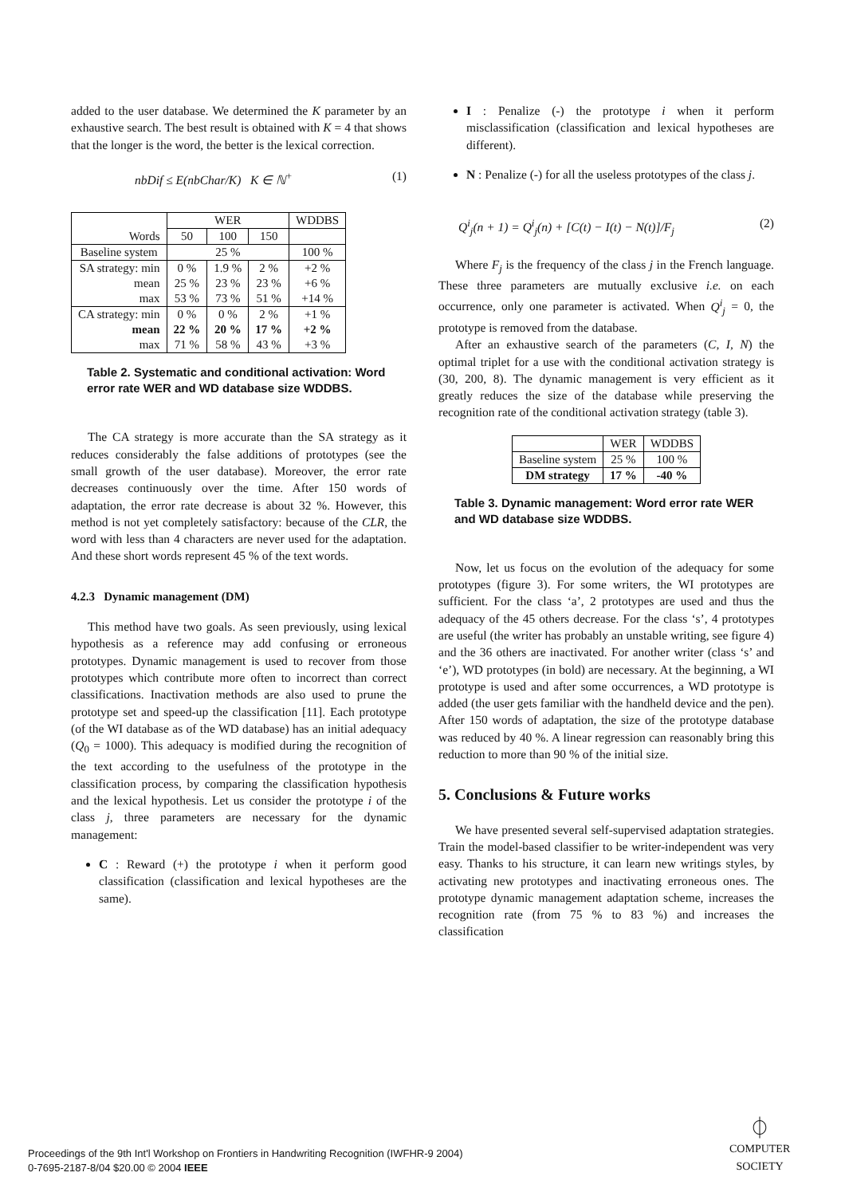added to the user database. We determined the K parameter by an exhaustive search. The best result is obtained with K = 4 that shows that the longer is the word, the better is the lexical correction.
nbDif ≤ E(nbChar/K) K ∈ ℕ<sup>+</sup> (1)
| | WER | | | WDDBS |
| Words | 50 | 100 | 150 | |
| Baseline system | 25 % | | | 100 % |
| SA strategy: min | 0 % | 1.9 % | 2 % | +2 % |
| mean | 25 % | 23 % | 23 % | +6 % |
| max | 53 % | 73 % | 51 % | +14 % |
| CA strategy: min | 0 % | 0 % | 2 % | +1 % |
| mean | 22 % | 20 % | 17 % | +2 % |
| max | 71 % | 58 % | 43 % | +3 % |
Table 2. Systematic and conditional activation: Word error rate WER and WD database size WDDBS.
The CA strategy is more accurate than the SA strategy as it reduces considerably the false additions of prototypes (see the small growth of the user database). Moreover, the error rate decreases continuously over the time. After 150 words of adaptation, the error rate decrease is about 32 %. However, this method is not yet completely satisfactory: because of the CLR, the word with less than 4 characters are never used for the adaptation. And these short words represent 45 % of the text words.
4.2.3 Dynamic management (DM)
This method have two goals. As seen previously, using lexical hypothesis as a reference may add confusing or erroneous prototypes. Dynamic management is used to recover from those prototypes which contribute more often to incorrect than correct classifications. Inactivation methods are also used to prune the prototype set and speed-up the classification [11]. Each prototype (of the WI database as of the WD database) has an initial adequacy (Q<sub>0</sub> = 1000). This adequacy is modified during the recognition of the text according to the usefulness of the prototype in the classification process, by comparing the classification hypothesis and the lexical hypothesis. Let us consider the prototype i of the class j, three parameters are necessary for the dynamic management:
C : Reward (+) the prototype i when it perform good classification (classification and lexical hypotheses are the same).
I : Penalize (-) the prototype i when it perform misclassification (classification and lexical hypotheses are different).
N : Penalize (-) for all the useless prototypes of the class j.
Q<sup>i</sup><sub>j</sub>(n + 1) = Q<sup>i</sup><sub>j</sub>(n) + [C(t) − I(t) − N(t)]/F<sub>j</sub> (2)
Where F<sub>j</sub> is the frequency of the class j in the French language. These three parameters are mutually exclusive i.e. on each occurrence, only one parameter is activated. When Q<sup>i</sup><sub>j</sub> = 0, the prototype is removed from the database.
After an exhaustive search of the parameters (C, I, N) the optimal triplet for a use with the conditional activation strategy is (30, 200, 8). The dynamic management is very efficient as it greatly reduces the size of the database while preserving the recognition rate of the conditional activation strategy (table 3).
| | WER | WDDBS |
| Baseline system | 25 % | 100 % |
| DM strategy | 17 % | -40 % |
Table 3. Dynamic management: Word error rate WER and WD database size WDDBS.
Now, let us focus on the evolution of the adequacy for some prototypes (figure 3). For some writers, the WI prototypes are sufficient. For the class ‘a’, 2 prototypes are used and thus the adequacy of the 45 others decrease. For the class ‘s’, 4 prototypes are useful (the writer has probably an unstable writing, see figure 4) and the 36 others are inactivated. For another writer (class ‘s’ and ‘e’), WD prototypes (in bold) are necessary. At the beginning, a WI prototype is used and after some occurrences, a WD prototype is added (the user gets familiar with the handheld device and the pen). After 150 words of adaptation, the size of the prototype database was reduced by 40 %. A linear regression can reasonably bring this reduction to more than 90 % of the initial size.
5. Conclusions & Future works
We have presented several self-supervised adaptation strategies. Train the model-based classifier to be writer-independent was very easy. Thanks to his structure, it can learn new writings styles, by activating new prototypes and inactivating erroneous ones. The prototype dynamic management adaptation scheme, increases the recognition rate (from 75 % to 83 %) and increases the classification
Proceedings of the 9th Int'l Workshop on Frontiers in Handwriting Recognition (IWFHR-9 2004)
0-7695-2187-8/04 $20.00 © 2004 IEEE
⏀
COMPUTER
SOCIETY